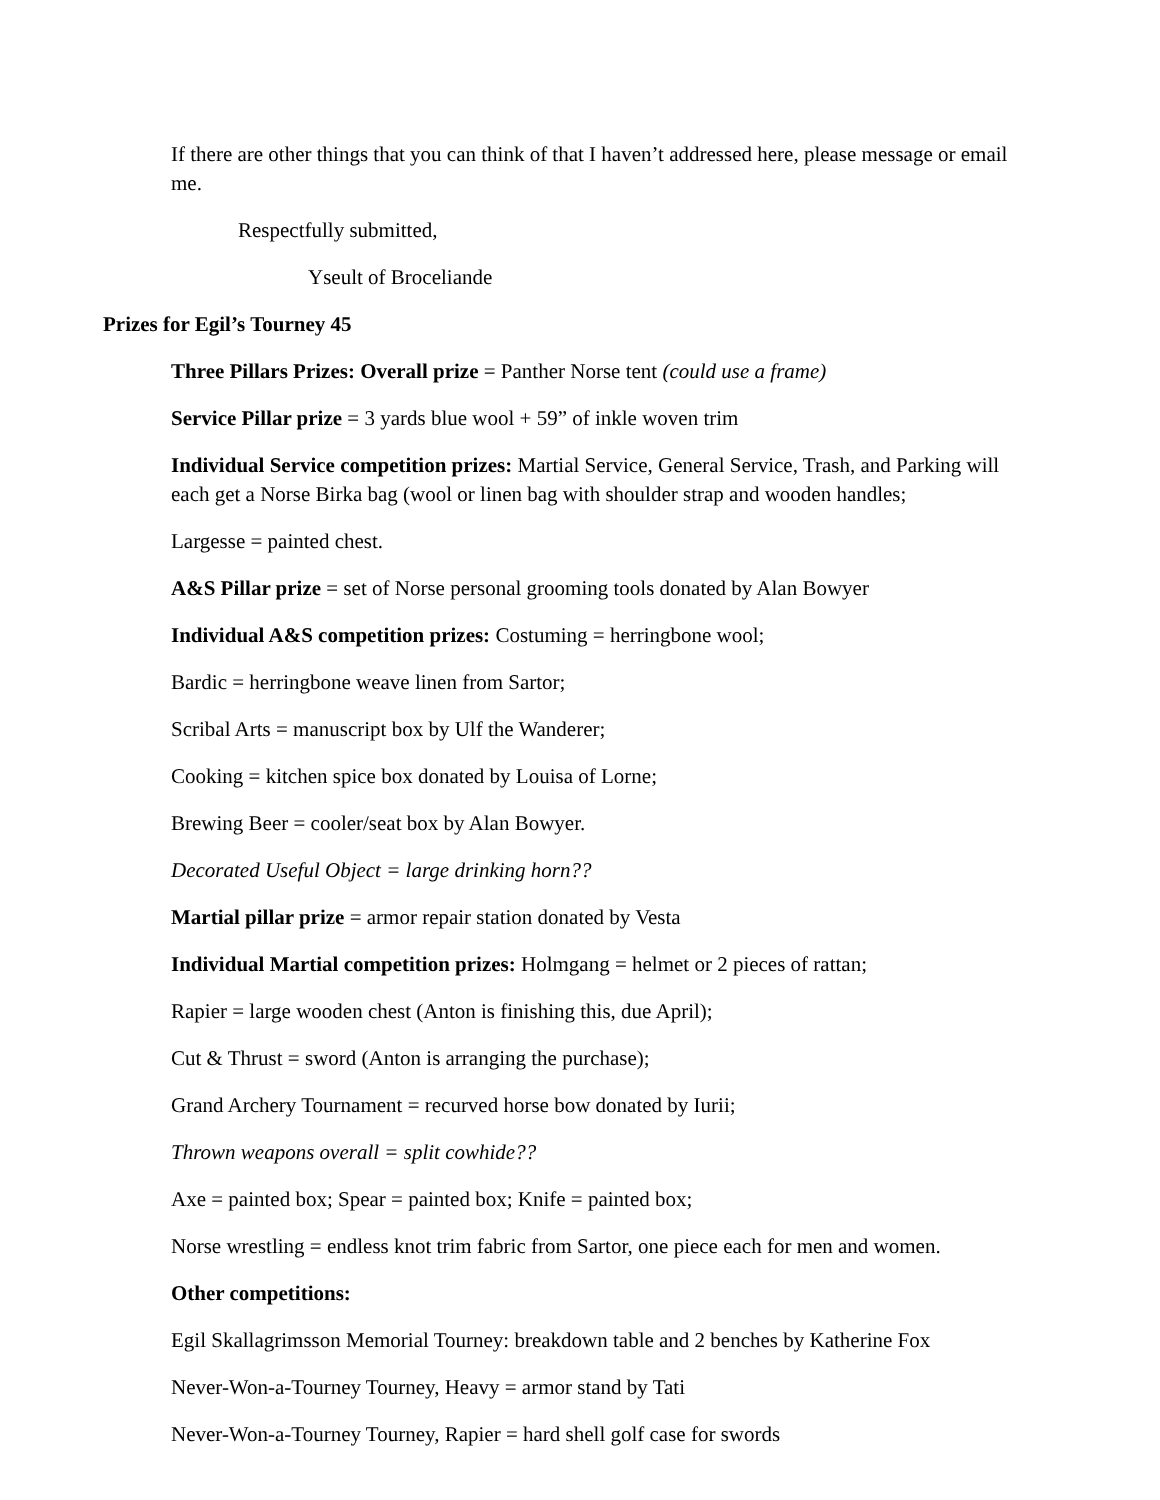If there are other things that you can think of that I haven’t addressed here, please message or email me.
Respectfully submitted,
Yseult of Broceliande
Prizes for Egil’s Tourney 45
Three Pillars Prizes: Overall prize = Panther Norse tent (could use a frame)
Service Pillar prize = 3 yards blue wool + 59” of inkle woven trim
Individual Service competition prizes: Martial Service, General Service, Trash, and Parking will each get a Norse Birka bag (wool or linen bag with shoulder strap and wooden handles;
Largesse = painted chest.
A&S Pillar prize = set of Norse personal grooming tools donated by Alan Bowyer
Individual A&S competition prizes: Costuming = herringbone wool;
Bardic = herringbone weave linen from Sartor;
Scribal Arts = manuscript box by Ulf the Wanderer;
Cooking = kitchen spice box donated by Louisa of Lorne;
Brewing Beer = cooler/seat box by Alan Bowyer.
Decorated Useful Object = large drinking horn??
Martial pillar prize = armor repair station donated by Vesta
Individual Martial competition prizes: Holmgang = helmet or 2 pieces of rattan;
Rapier = large wooden chest (Anton is finishing this, due April);
Cut & Thrust = sword (Anton is arranging the purchase);
Grand Archery Tournament = recurved horse bow donated by Iurii;
Thrown weapons overall = split cowhide??
Axe = painted box; Spear = painted box; Knife = painted box;
Norse wrestling = endless knot trim fabric from Sartor, one piece each for men and women.
Other competitions:
Egil Skallagrimsson Memorial Tourney: breakdown table and 2 benches by Katherine Fox
Never-Won-a-Tourney Tourney, Heavy = armor stand by Tati
Never-Won-a-Tourney Tourney, Rapier = hard shell golf case for swords